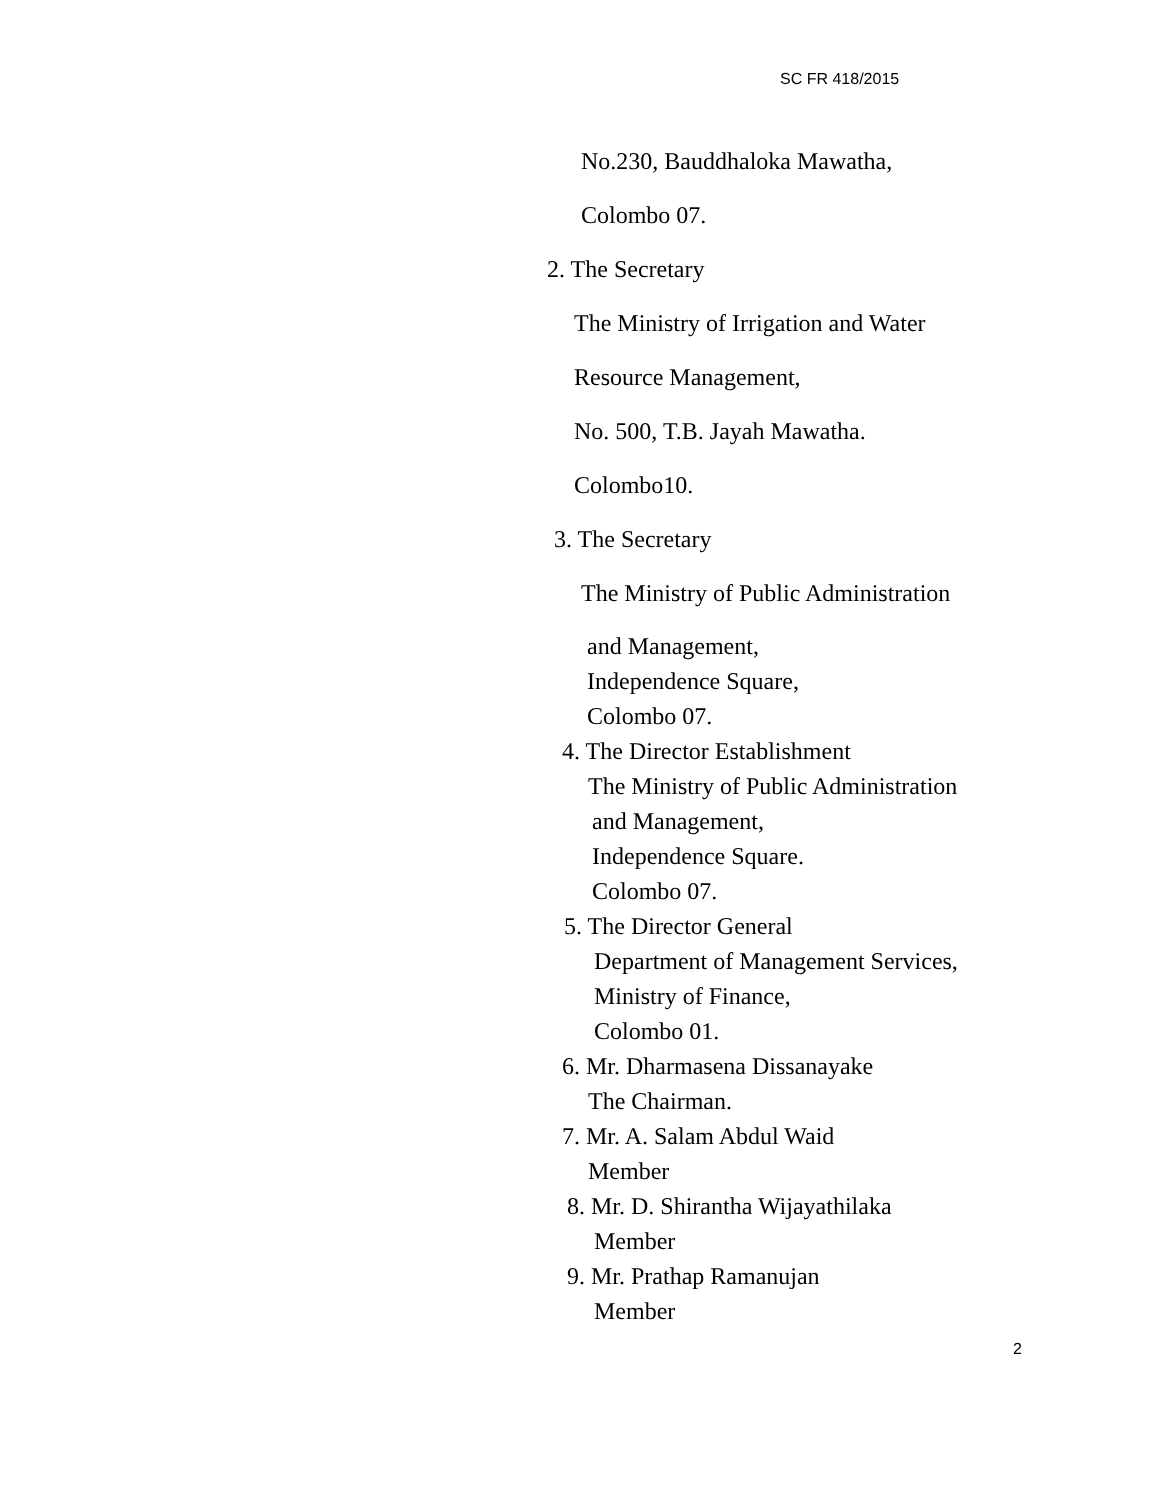SC FR 418/2015
No.230, Bauddhaloka Mawatha,
Colombo 07.
2. The Secretary
The Ministry of Irrigation and Water
Resource Management,
No. 500, T.B. Jayah Mawatha.
Colombo10.
3. The Secretary
The Ministry of Public Administration
and Management,
Independence Square,
Colombo 07.
4. The Director Establishment
The Ministry of Public Administration
and Management,
Independence Square.
Colombo 07.
5. The Director General
Department of Management Services,
Ministry of Finance,
Colombo 01.
6. Mr. Dharmasena Dissanayake
The Chairman.
7. Mr. A. Salam Abdul Waid
Member
8. Mr. D. Shirantha Wijayathilaka
Member
9. Mr. Prathap Ramanujan
Member
2